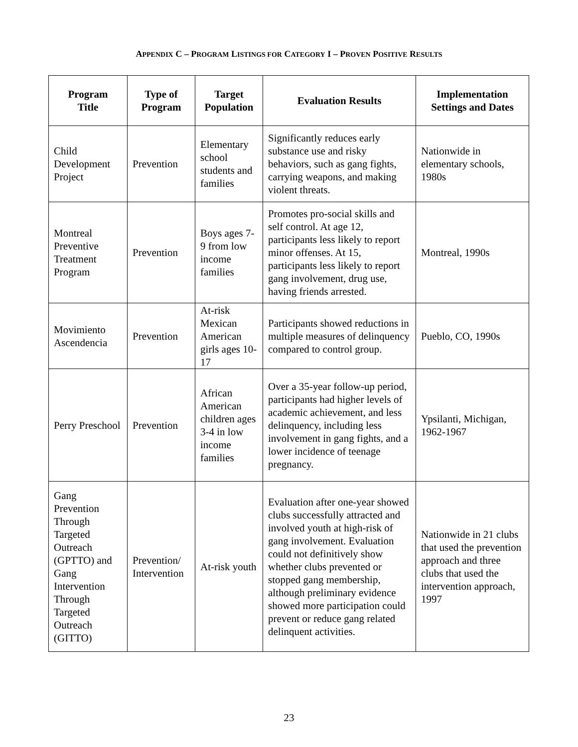APPENDIX C – PROGRAM LISTINGS FOR CATEGORY I – PROVEN POSITIVE RESULTS
| Program Title | Type of Program | Target Population | Evaluation Results | Implementation Settings and Dates |
| --- | --- | --- | --- | --- |
| Child Development Project | Prevention | Elementary school students and families | Significantly reduces early substance use and risky behaviors, such as gang fights, carrying weapons, and making violent threats. | Nationwide in elementary schools, 1980s |
| Montreal Preventive Treatment Program | Prevention | Boys ages 7-9 from low income families | Promotes pro-social skills and self control. At age 12, participants less likely to report minor offenses. At 15, participants less likely to report gang involvement, drug use, having friends arrested. | Montreal, 1990s |
| Movimiento Ascendencia | Prevention | At-risk Mexican American girls ages 10-17 | Participants showed reductions in multiple measures of delinquency compared to control group. | Pueblo, CO, 1990s |
| Perry Preschool | Prevention | African American children ages 3-4 in low income families | Over a 35-year follow-up period, participants had higher levels of academic achievement, and less delinquency, including less involvement in gang fights, and a lower incidence of teenage pregnancy. | Ypsilanti, Michigan, 1962-1967 |
| Gang Prevention Through Targeted Outreach (GPTTO) and Gang Intervention Through Targeted Outreach (GITTO) | Prevention/ Intervention | At-risk youth | Evaluation after one-year showed clubs successfully attracted and involved youth at high-risk of gang involvement. Evaluation could not definitively show whether clubs prevented or stopped gang membership, although preliminary evidence showed more participation could prevent or reduce gang related delinquent activities. | Nationwide in 21 clubs that used the prevention approach and three clubs that used the intervention approach, 1997 |
23